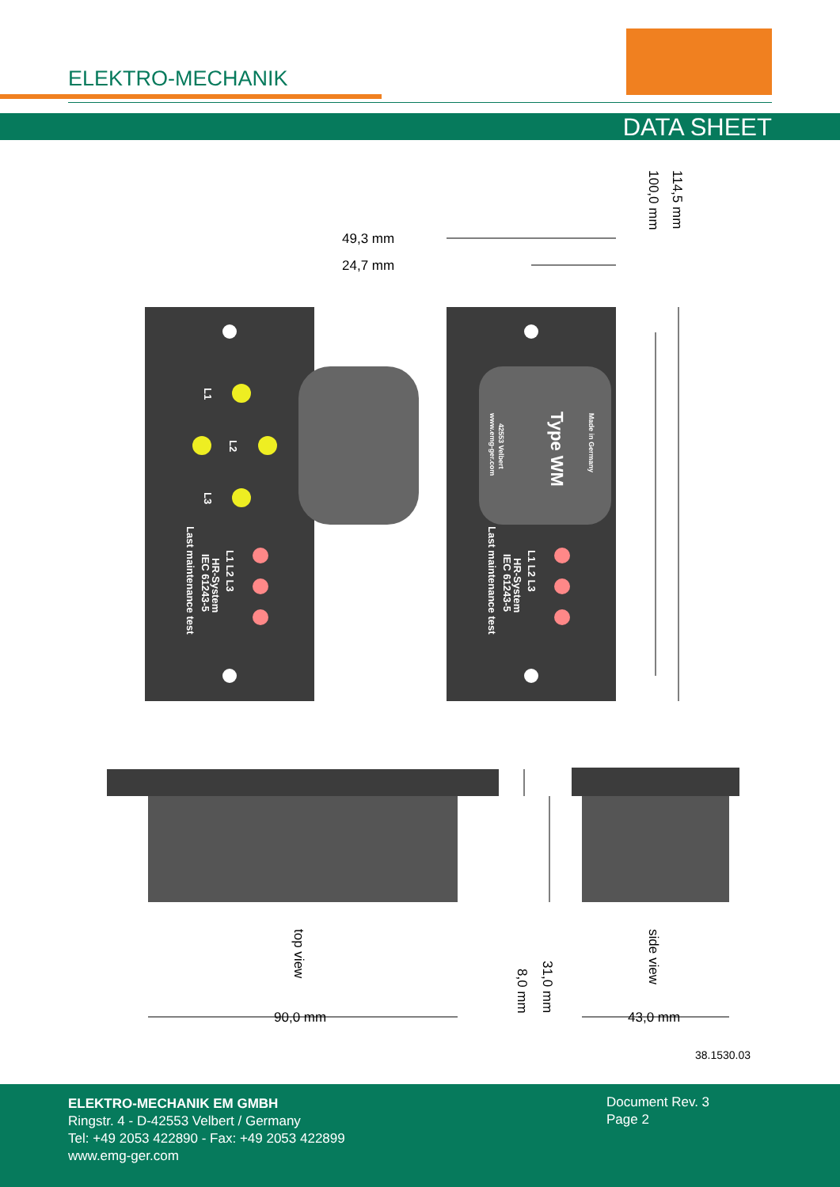ELEKTRO-MECHANIK
DATA SHEET
49,3 mm
24,7 mm
100,0 mm
114,5 mm
90,0 mm
43,0 mm
top view
side view
31,0 mm
8,0 mm
Last maintenance test
Last maintenance test
IEC 61243-5
IEC 61243-5
HR-System
HR-System
L1 L2 L3
L1 L2 L3
L1
L2
L3
Type WM
Made in Germany
42553 Velbert
www.emg-ger.com
38.1530.03
ELEKTRO-MECHANIK EM GMBH
Ringstr. 4 - D-42553 Velbert / Germany
Tel: +49 2053 422890 - Fax: +49 2053 422899
www.emg-ger.com
Document Rev. 3
Page 2